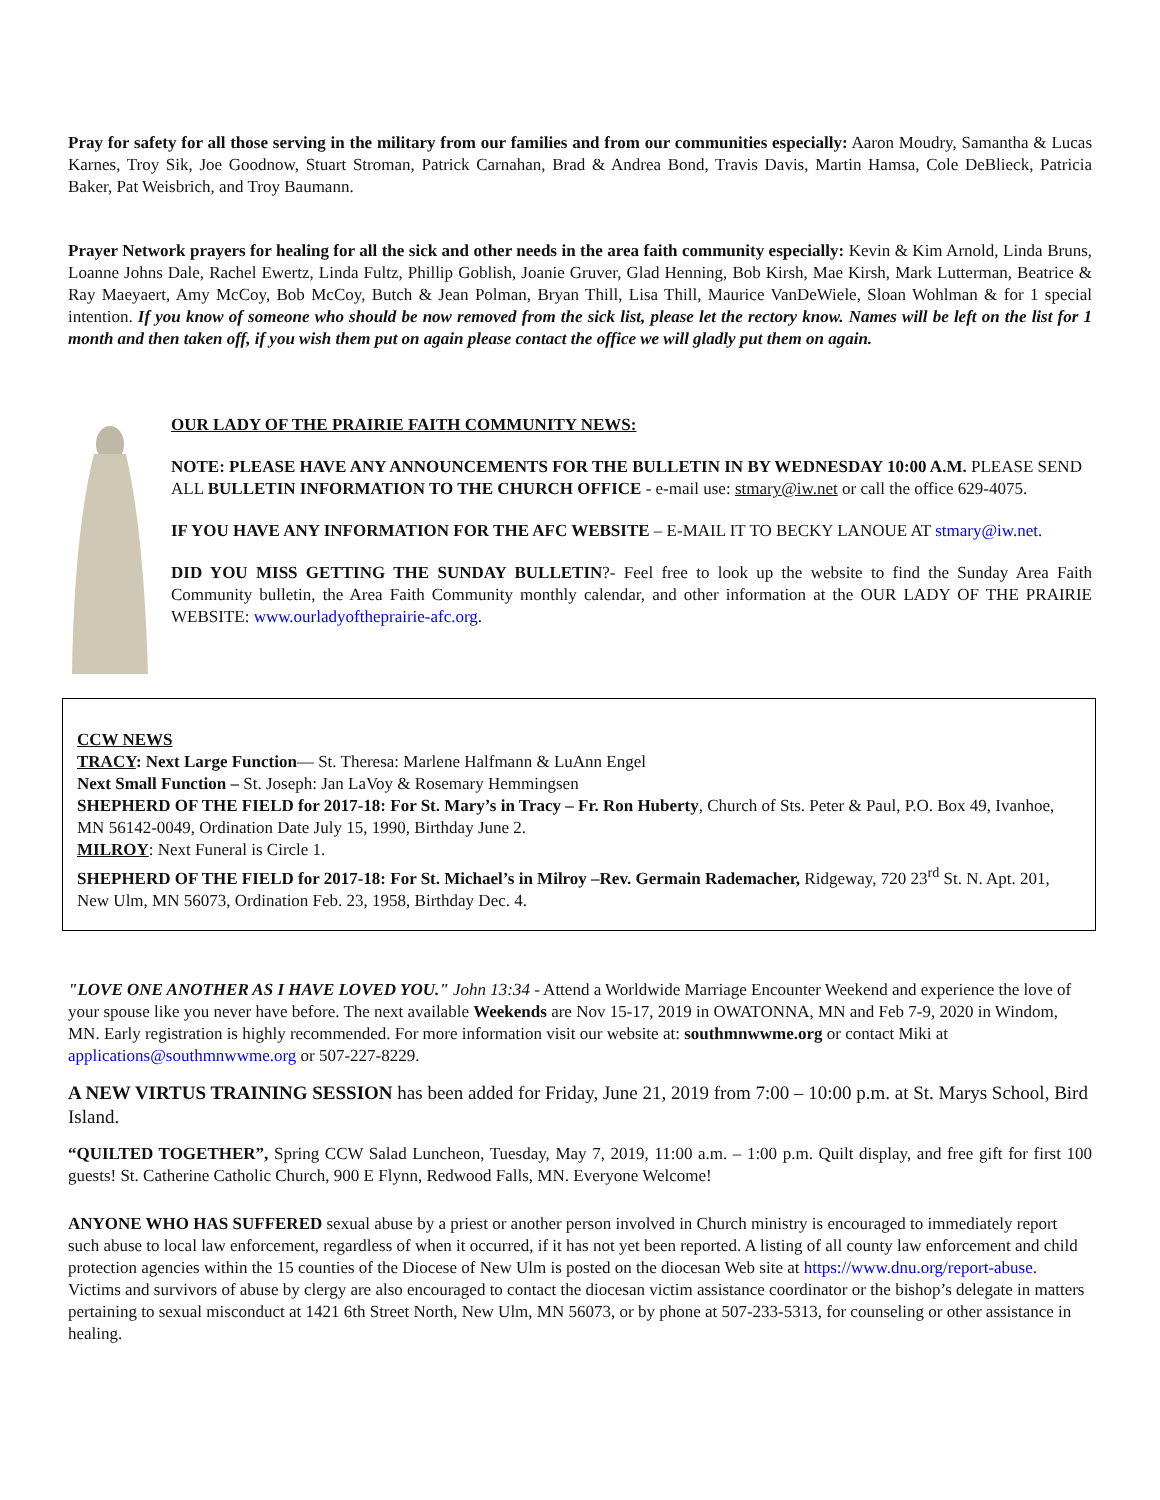Pray for safety for all those serving in the military from our families and from our communities especially: Aaron Moudry, Samantha & Lucas Karnes, Troy Sik, Joe Goodnow, Stuart Stroman, Patrick Carnahan, Brad & Andrea Bond, Travis Davis, Martin Hamsa, Cole DeBlieck, Patricia Baker, Pat Weisbrich, and Troy Baumann.
Prayer Network prayers for healing for all the sick and other needs in the area faith community especially: Kevin & Kim Arnold, Linda Bruns, Loanne Johns Dale, Rachel Ewertz, Linda Fultz, Phillip Goblish, Joanie Gruver, Glad Henning, Bob Kirsh, Mae Kirsh, Mark Lutterman, Beatrice & Ray Maeyaert, Amy McCoy, Bob McCoy, Butch & Jean Polman, Bryan Thill, Lisa Thill, Maurice VanDeWiele, Sloan Wohlman & for 1 special intention. If you know of someone who should be now removed from the sick list, please let the rectory know. Names will be left on the list for 1 month and then taken off, if you wish them put on again please contact the office we will gladly put them on again.
OUR LADY OF THE PRAIRIE FAITH COMMUNITY NEWS:
NOTE: PLEASE HAVE ANY ANNOUNCEMENTS FOR THE BULLETIN IN BY WEDNESDAY 10:00 A.M. PLEASE SEND ALL BULLETIN INFORMATION TO THE CHURCH OFFICE - e-mail use: stmary@iw.net or call the office 629-4075.
IF YOU HAVE ANY INFORMATION FOR THE AFC WEBSITE – E-MAIL IT TO BECKY LANOUE AT stmary@iw.net.
DID YOU MISS GETTING THE SUNDAY BULLETIN?- Feel free to look up the website to find the Sunday Area Faith Community bulletin, the Area Faith Community monthly calendar, and other information at the OUR LADY OF THE PRAIRIE WEBSITE: www.ourladyoftheprairie-afc.org.
CCW NEWS
TRACY: Next Large Function— St. Theresa: Marlene Halfmann & LuAnn Engel
Next Small Function – St. Joseph: Jan LaVoy & Rosemary Hemmingsen
SHEPHERD OF THE FIELD for 2017-18: For St. Mary’s in Tracy – Fr. Ron Huberty, Church of Sts. Peter & Paul, P.O. Box 49, Ivanhoe, MN 56142-0049, Ordination Date July 15, 1990, Birthday June 2.
MILROY: Next Funeral is Circle 1.
SHEPHERD OF THE FIELD for 2017-18: For St. Michael’s in Milroy –Rev. Germain Rademacher, Ridgeway, 720 23<sup>rd</sup> St. N. Apt. 201, New Ulm, MN 56073, Ordination Feb. 23, 1958, Birthday Dec. 4.
"LOVE ONE ANOTHER AS I HAVE LOVED YOU." John 13:34 - Attend a Worldwide Marriage Encounter Weekend and experience the love of your spouse like you never have before. The next available Weekends are Nov 15-17, 2019 in OWATONNA, MN and Feb 7-9, 2020 in Windom, MN. Early registration is highly recommended. For more information visit our website at: southmnwwme.org or contact Miki at applications@southmnwwme.org or 507-227-8229.
A NEW VIRTUS TRAINING SESSION has been added for Friday, June 21, 2019 from 7:00 – 10:00 p.m. at St. Marys School, Bird Island.
“QUILTED TOGETHER”, Spring CCW Salad Luncheon, Tuesday, May 7, 2019, 11:00 a.m. – 1:00 p.m. Quilt display, and free gift for first 100 guests! St. Catherine Catholic Church, 900 E Flynn, Redwood Falls, MN. Everyone Welcome!
ANYONE WHO HAS SUFFERED sexual abuse by a priest or another person involved in Church ministry is encouraged to immediately report such abuse to local law enforcement, regardless of when it occurred, if it has not yet been reported. A listing of all county law enforcement and child protection agencies within the 15 counties of the Diocese of New Ulm is posted on the diocesan Web site at https://www.dnu.org/report-abuse. Victims and survivors of abuse by clergy are also encouraged to contact the diocesan victim assistance coordinator or the bishop’s delegate in matters pertaining to sexual misconduct at 1421 6th Street North, New Ulm, MN 56073, or by phone at 507-233-5313, for counseling or other assistance in healing.